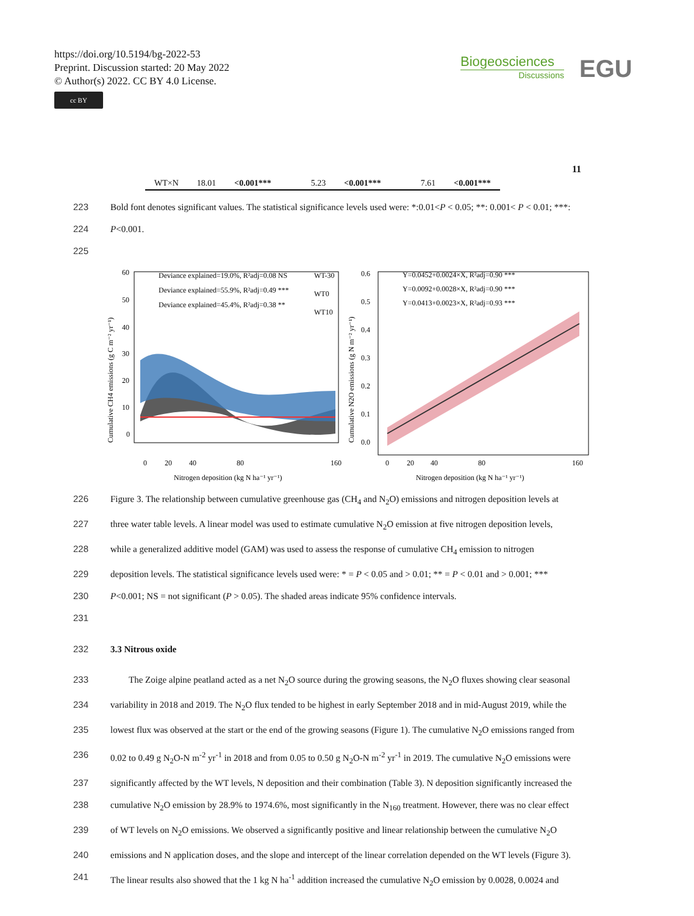https://doi.org/10.5194/bg-2022-53
Preprint. Discussion started: 20 May 2022
© Author(s) 2022. CC BY 4.0 License.
cc BY
Biogeosciences
Discussions
EGU
11
| WT×N | 18.01 | <0.001*** | 5.23 | <0.001*** | 7.61 | <0.001*** |
223 Bold font denotes significant values. The statistical significance levels used were: *:0.01<P < 0.05; **: 0.001< P < 0.01; ***:
224 P<0.001.
225
Deviance explained=19.0%, R²adj=0.08 NS
Deviance explained=55.9%, R²adj=0.49 ***
Deviance explained=45.4%, R²adj=0.38 **
WT-30
WT0
WT10
60
50
40
30
20
10
0
0
20
40
80
160
Nitrogen deposition (kg N ha⁻¹ yr⁻¹)
Cumulative CH4 emissions (g C m⁻² yr⁻¹)
Y=0.0452+0.0024×X, R²adj=0.90 ***
Y=0.0092+0.0028×X, R²adj=0.90 ***
Y=0.0413+0.0023×X, R²adj=0.93 ***
0.6
0.5
0.4
0.3
0.2
0.1
0.0
0
20
40
80
160
Nitrogen deposition (kg N ha⁻¹ yr⁻¹)
Cumulative N2O emissions (g N m⁻² yr⁻¹)
226 Figure 3. The relationship between cumulative greenhouse gas (CH<sub>4</sub> and N<sub>2</sub>O) emissions and nitrogen deposition levels at
227 three water table levels. A linear model was used to estimate cumulative N<sub>2</sub>O emission at five nitrogen deposition levels,
228 while a generalized additive model (GAM) was used to assess the response of cumulative CH<sub>4</sub> emission to nitrogen
229 deposition levels. The statistical significance levels used were: * = P < 0.05 and > 0.01; ** = P < 0.01 and > 0.001; ***
230 P<0.001; NS = not significant (P > 0.05). The shaded areas indicate 95% confidence intervals.
231
232 3.3 Nitrous oxide
233 The Zoige alpine peatland acted as a net N<sub>2</sub>O source during the growing seasons, the N<sub>2</sub>O fluxes showing clear seasonal
234 variability in 2018 and 2019. The N<sub>2</sub>O flux tended to be highest in early September 2018 and in mid-August 2019, while the
235 lowest flux was observed at the start or the end of the growing seasons (Figure 1). The cumulative N<sub>2</sub>O emissions ranged from
236 0.02 to 0.49 g N<sub>2</sub>O-N m<sup>-2</sup> yr<sup>-1</sup> in 2018 and from 0.05 to 0.50 g N<sub>2</sub>O-N m<sup>-2</sup> yr<sup>-1</sup> in 2019. The cumulative N<sub>2</sub>O emissions were
237 significantly affected by the WT levels, N deposition and their combination (Table 3). N deposition significantly increased the
238 cumulative N<sub>2</sub>O emission by 28.9% to 1974.6%, most significantly in the N<sub>160</sub> treatment. However, there was no clear effect
239 of WT levels on N<sub>2</sub>O emissions. We observed a significantly positive and linear relationship between the cumulative N<sub>2</sub>O
240 emissions and N application doses, and the slope and intercept of the linear correlation depended on the WT levels (Figure 3).
241 The linear results also showed that the 1 kg N ha<sup>-1</sup> addition increased the cumulative N<sub>2</sub>O emission by 0.0028, 0.0024 and